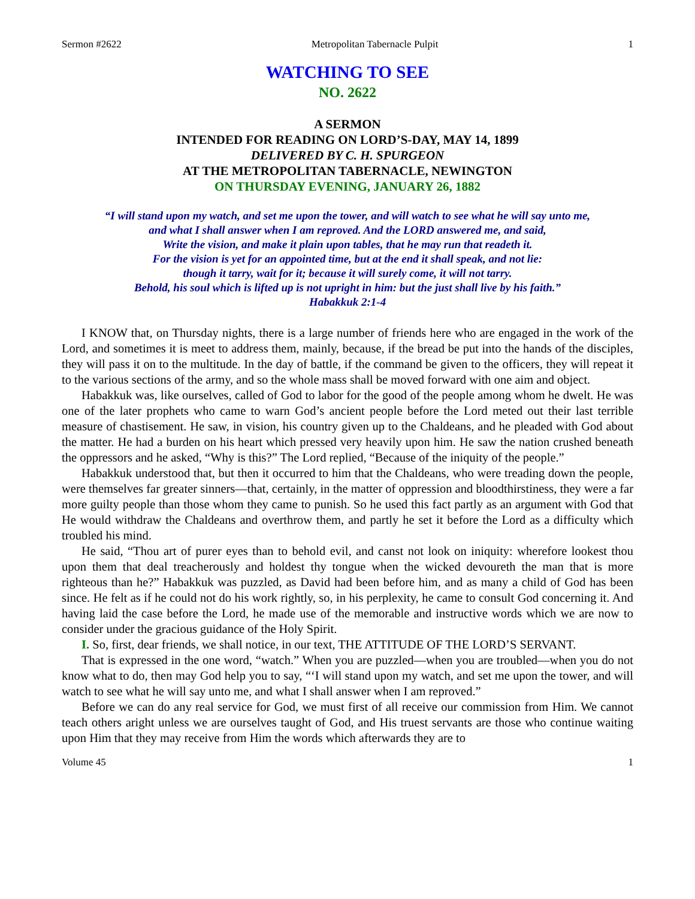Sermon #2622 Metropolitan Tabernacle Pulpit 1
WATCHING TO SEE
NO. 2622
A SERMON
INTENDED FOR READING ON LORD’S-DAY, MAY 14, 1899
DELIVERED BY C. H. SPURGEON
AT THE METROPOLITAN TABERNACLE, NEWINGTON
ON THURSDAY EVENING, JANUARY 26, 1882
“I will stand upon my watch, and set me upon the tower, and will watch to see what he will say unto me,
and what I shall answer when I am reproved. And the LORD answered me, and said,
Write the vision, and make it plain upon tables, that he may run that readeth it.
For the vision is yet for an appointed time, but at the end it shall speak, and not lie:
though it tarry, wait for it; because it will surely come, it will not tarry.
Behold, his soul which is lifted up is not upright in him: but the just shall live by his faith.”
Habakkuk 2:1-4
I KNOW that, on Thursday nights, there is a large number of friends here who are engaged in the work of the Lord, and sometimes it is meet to address them, mainly, because, if the bread be put into the hands of the disciples, they will pass it on to the multitude. In the day of battle, if the command be given to the officers, they will repeat it to the various sections of the army, and so the whole mass shall be moved forward with one aim and object.
Habakkuk was, like ourselves, called of God to labor for the good of the people among whom he dwelt. He was one of the later prophets who came to warn God’s ancient people before the Lord meted out their last terrible measure of chastisement. He saw, in vision, his country given up to the Chaldeans, and he pleaded with God about the matter. He had a burden on his heart which pressed very heavily upon him. He saw the nation crushed beneath the oppressors and he asked, “Why is this?” The Lord replied, “Because of the iniquity of the people.”
Habakkuk understood that, but then it occurred to him that the Chaldeans, who were treading down the people, were themselves far greater sinners—that, certainly, in the matter of oppression and bloodthirstiness, they were a far more guilty people than those whom they came to punish. So he used this fact partly as an argument with God that He would withdraw the Chaldeans and overthrow them, and partly he set it before the Lord as a difficulty which troubled his mind.
He said, “Thou art of purer eyes than to behold evil, and canst not look on iniquity: wherefore lookest thou upon them that deal treacherously and holdest thy tongue when the wicked devoureth the man that is more righteous than he?” Habakkuk was puzzled, as David had been before him, and as many a child of God has been since. He felt as if he could not do his work rightly, so, in his perplexity, he came to consult God concerning it. And having laid the case before the Lord, he made use of the memorable and instructive words which we are now to consider under the gracious guidance of the Holy Spirit.
I. So, first, dear friends, we shall notice, in our text, THE ATTITUDE OF THE LORD’S SERVANT.
That is expressed in the one word, “watch.” When you are puzzled—when you are troubled—when you do not know what to do, then may God help you to say, “‘I will stand upon my watch, and set me upon the tower, and will watch to see what he will say unto me, and what I shall answer when I am reproved.”
Before we can do any real service for God, we must first of all receive our commission from Him. We cannot teach others aright unless we are ourselves taught of God, and His truest servants are those who continue waiting upon Him that they may receive from Him the words which afterwards they are to
Volume 45 1